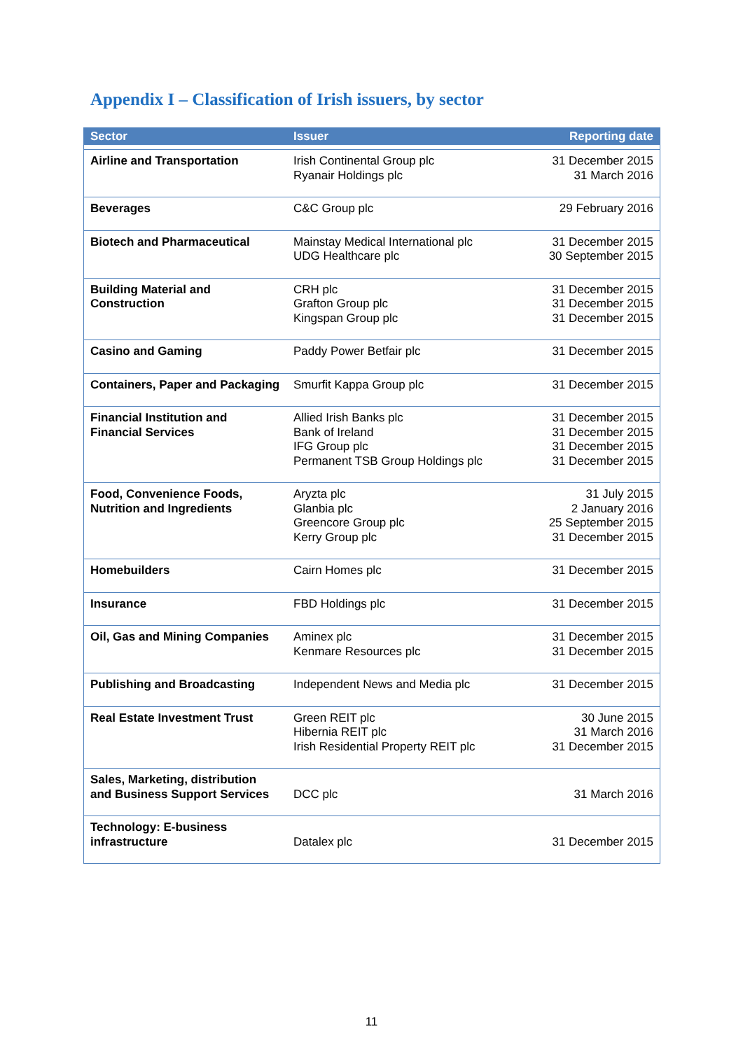Appendix I – Classification of Irish issuers, by sector
| Sector | Issuer | Reporting date |
| --- | --- | --- |
| Airline and Transportation | Irish Continental Group plc Ryanair Holdings plc | 31 December 2015 31 March 2016 |
| Beverages | C&C Group plc | 29 February 2016 |
| Biotech and Pharmaceutical | Mainstay Medical International plc UDG Healthcare plc | 31 December 2015 30 September 2015 |
| Building Material and Construction | CRH plc Grafton Group plc Kingspan Group plc | 31 December 2015 31 December 2015 31 December 2015 |
| Casino and Gaming | Paddy Power Betfair plc | 31 December 2015 |
| Containers, Paper and Packaging | Smurfit Kappa Group plc | 31 December 2015 |
| Financial Institution and Financial Services | Allied Irish Banks plc Bank of Ireland IFG Group plc Permanent TSB Group Holdings plc | 31 December 2015 31 December 2015 31 December 2015 31 December 2015 |
| Food, Convenience Foods, Nutrition and Ingredients | Aryzta plc Glanbia plc Greencore Group plc Kerry Group plc | 31 July 2015 2 January 2016 25 September 2015 31 December 2015 |
| Homebuilders | Cairn Homes plc | 31 December 2015 |
| Insurance | FBD Holdings plc | 31 December 2015 |
| Oil, Gas and Mining Companies | Aminex plc Kenmare Resources plc | 31 December 2015 31 December 2015 |
| Publishing and Broadcasting | Independent News and Media plc | 31 December 2015 |
| Real Estate Investment Trust | Green REIT plc Hibernia REIT plc Irish Residential Property REIT plc | 30 June 2015 31 March 2016 31 December 2015 |
| Sales, Marketing, distribution and Business Support Services | DCC plc | 31 March 2016 |
| Technology: E-business infrastructure | Datalex plc | 31 December 2015 |
11